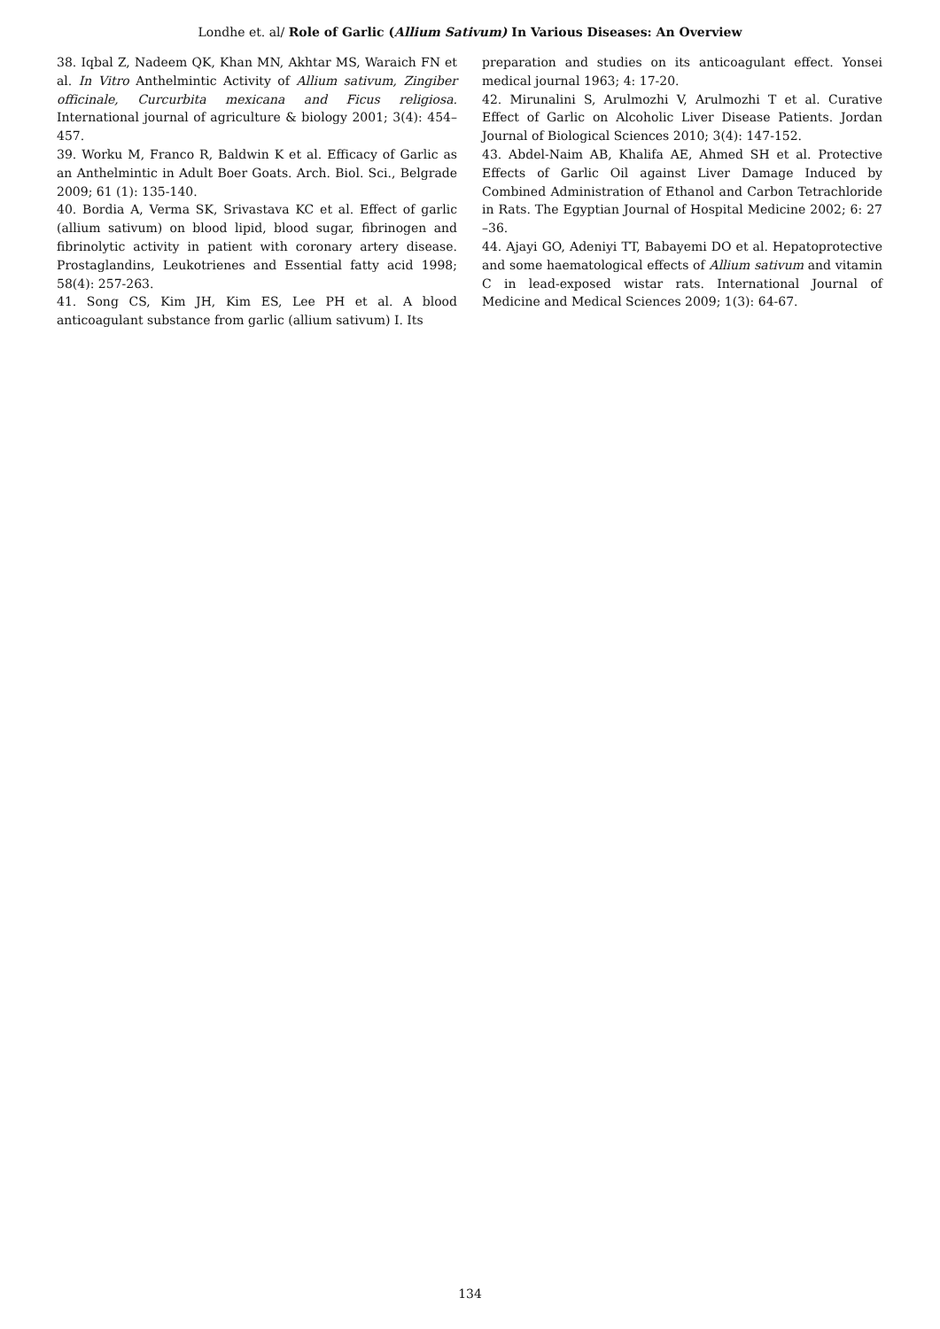Londhe et. al/ Role of Garlic (Allium Sativum) In Various Diseases: An Overview
38. Iqbal Z, Nadeem QK, Khan MN, Akhtar MS, Waraich FN et al. In Vitro Anthelmintic Activity of Allium sativum, Zingiber officinale, Curcurbita mexicana and Ficus religiosa. International journal of agriculture & biology 2001; 3(4): 454–457.
39. Worku M, Franco R, Baldwin K et al. Efficacy of Garlic as an Anthelmintic in Adult Boer Goats. Arch. Biol. Sci., Belgrade 2009; 61 (1): 135-140.
40. Bordia A, Verma SK, Srivastava KC et al. Effect of garlic (allium sativum) on blood lipid, blood sugar, fibrinogen and fibrinolytic activity in patient with coronary artery disease. Prostaglandins, Leukotrienes and Essential fatty acid 1998; 58(4): 257-263.
41. Song CS, Kim JH, Kim ES, Lee PH et al. A blood anticoagulant substance from garlic (allium sativum) I. Its
preparation and studies on its anticoagulant effect. Yonsei medical journal 1963; 4: 17-20.
42. Mirunalini S, Arulmozhi V, Arulmozhi T et al. Curative Effect of Garlic on Alcoholic Liver Disease Patients. Jordan Journal of Biological Sciences 2010; 3(4): 147-152.
43. Abdel-Naim AB, Khalifa AE, Ahmed SH et al. Protective Effects of Garlic Oil against Liver Damage Induced by Combined Administration of Ethanol and Carbon Tetrachloride in Rats. The Egyptian Journal of Hospital Medicine 2002; 6: 27 –36.
44. Ajayi GO, Adeniyi TT, Babayemi DO et al. Hepatoprotective and some haematological effects of Allium sativum and vitamin C in lead-exposed wistar rats. International Journal of Medicine and Medical Sciences 2009; 1(3): 64-67.
134